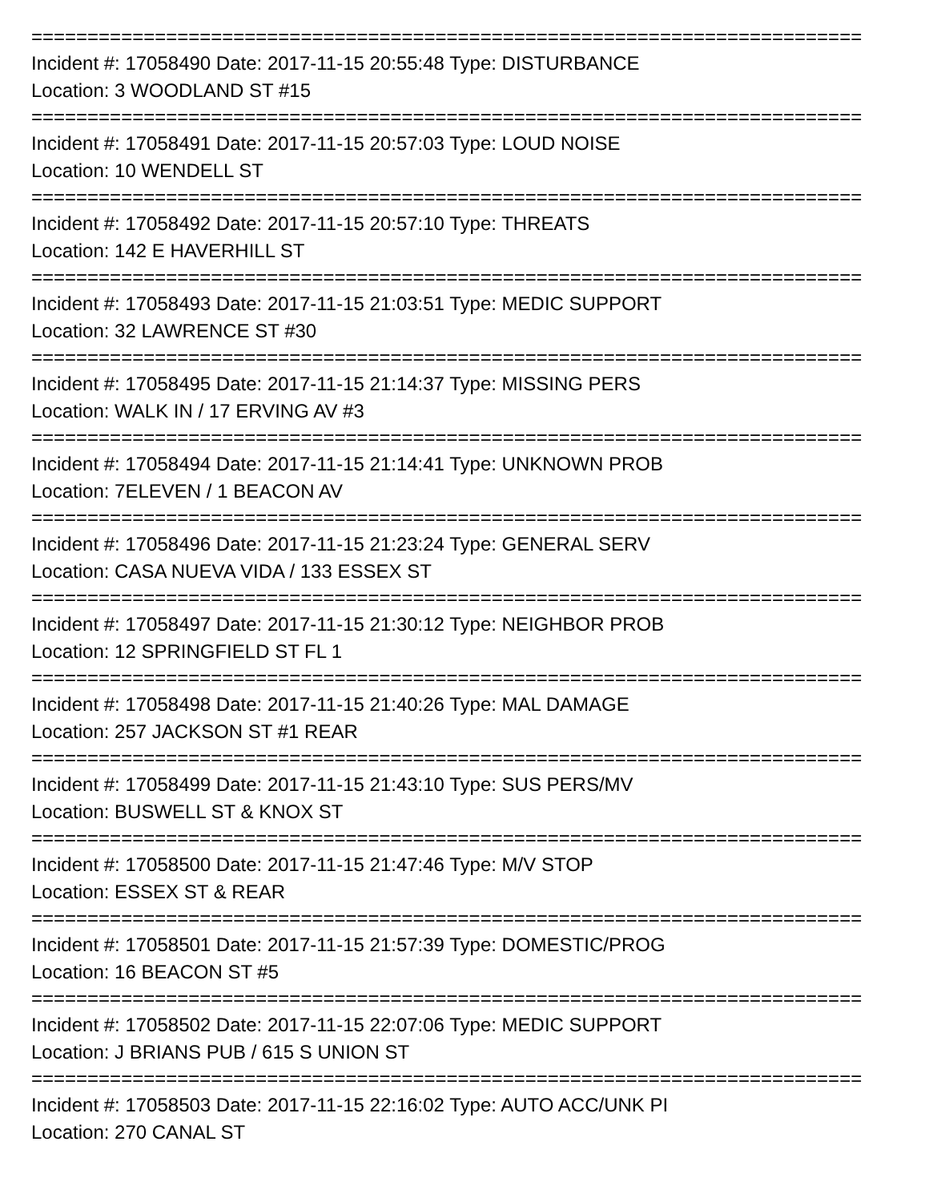==========================================================================
Incident #: 17058490 Date: 2017-11-15 20:55:48 Type: DISTURBANCE
Location: 3 WOODLAND ST #15
==========================================================================
Incident #: 17058491 Date: 2017-11-15 20:57:03 Type: LOUD NOISE
Location: 10 WENDELL ST
==========================================================================
Incident #: 17058492 Date: 2017-11-15 20:57:10 Type: THREATS
Location: 142 E HAVERHILL ST
==========================================================================
Incident #: 17058493 Date: 2017-11-15 21:03:51 Type: MEDIC SUPPORT
Location: 32 LAWRENCE ST #30
==========================================================================
Incident #: 17058495 Date: 2017-11-15 21:14:37 Type: MISSING PERS
Location: WALK IN / 17 ERVING AV #3
==========================================================================
Incident #: 17058494 Date: 2017-11-15 21:14:41 Type: UNKNOWN PROB
Location: 7ELEVEN / 1 BEACON AV
==========================================================================
Incident #: 17058496 Date: 2017-11-15 21:23:24 Type: GENERAL SERV
Location: CASA NUEVA VIDA / 133 ESSEX ST
==========================================================================
Incident #: 17058497 Date: 2017-11-15 21:30:12 Type: NEIGHBOR PROB
Location: 12 SPRINGFIELD ST FL 1
==========================================================================
Incident #: 17058498 Date: 2017-11-15 21:40:26 Type: MAL DAMAGE
Location: 257 JACKSON ST #1 REAR
==========================================================================
Incident #: 17058499 Date: 2017-11-15 21:43:10 Type: SUS PERS/MV
Location: BUSWELL ST & KNOX ST
==========================================================================
Incident #: 17058500 Date: 2017-11-15 21:47:46 Type: M/V STOP
Location: ESSEX ST & REAR
==========================================================================
Incident #: 17058501 Date: 2017-11-15 21:57:39 Type: DOMESTIC/PROG
Location: 16 BEACON ST #5
==========================================================================
Incident #: 17058502 Date: 2017-11-15 22:07:06 Type: MEDIC SUPPORT
Location: J BRIANS PUB / 615 S UNION ST
==========================================================================
Incident #: 17058503 Date: 2017-11-15 22:16:02 Type: AUTO ACC/UNK PI
Location: 270 CANAL ST